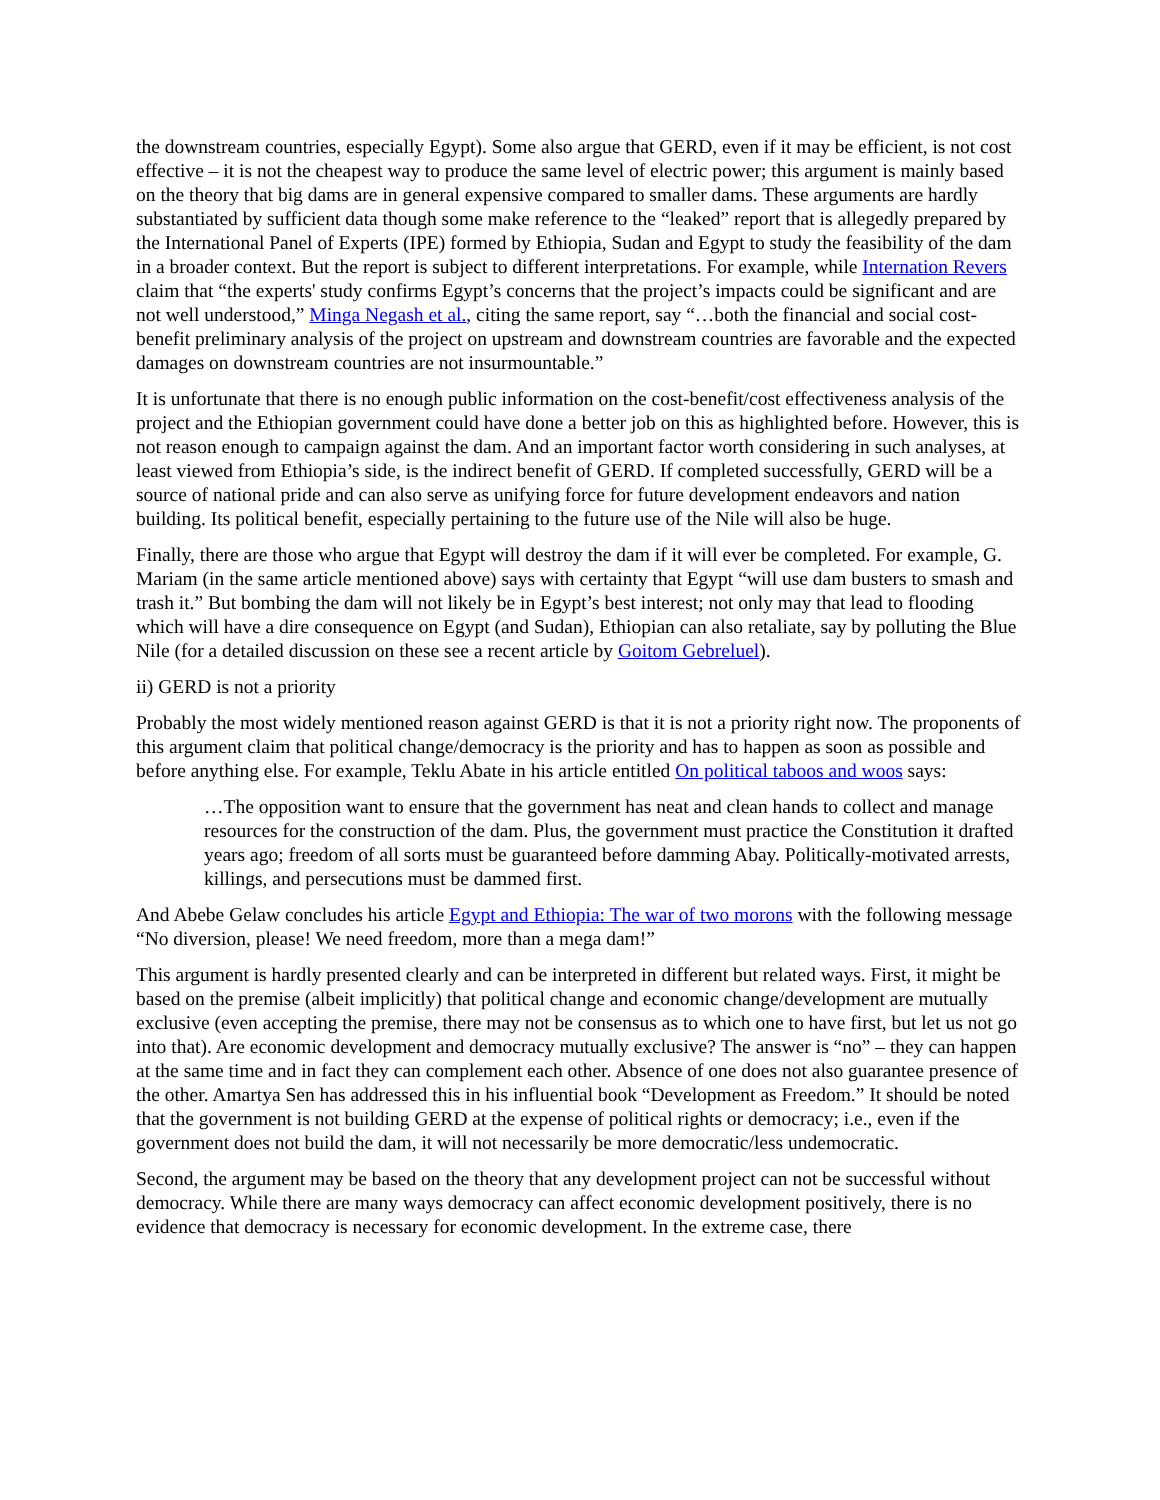the downstream countries, especially Egypt). Some also argue that GERD, even if it may be efficient, is not cost effective – it is not the cheapest way to produce the same level of electric power; this argument is mainly based on the theory that big dams are in general expensive compared to smaller dams. These arguments are hardly substantiated by sufficient data though some make reference to the “leaked” report that is allegedly prepared by the International Panel of Experts (IPE) formed by Ethiopia, Sudan and Egypt to study the feasibility of the dam in a broader context. But the report is subject to different interpretations. For example, while Internation Revers claim that “the experts' study confirms Egypt’s concerns that the project’s impacts could be significant and are not well understood,” Minga Negash et al., citing the same report, say “…both the financial and social cost-benefit preliminary analysis of the project on upstream and downstream countries are favorable and the expected damages on downstream countries are not insurmountable.”
It is unfortunate that there is no enough public information on the cost-benefit/cost effectiveness analysis of the project and the Ethiopian government could have done a better job on this as highlighted before. However, this is not reason enough to campaign against the dam. And an important factor worth considering in such analyses, at least viewed from Ethiopia’s side, is the indirect benefit of GERD. If completed successfully, GERD will be a source of national pride and can also serve as unifying force for future development endeavors and nation building. Its political benefit, especially pertaining to the future use of the Nile will also be huge.
Finally, there are those who argue that Egypt will destroy the dam if it will ever be completed. For example, G. Mariam (in the same article mentioned above) says with certainty that Egypt “will use dam busters to smash and trash it.” But bombing the dam will not likely be in Egypt’s best interest; not only may that lead to flooding which will have a dire consequence on Egypt (and Sudan), Ethiopian can also retaliate, say by polluting the Blue Nile (for a detailed discussion on these see a recent article by Goitom Gebreluel).
ii) GERD is not a priority
Probably the most widely mentioned reason against GERD is that it is not a priority right now. The proponents of this argument claim that political change/democracy is the priority and has to happen as soon as possible and before anything else. For example, Teklu Abate in his article entitled On political taboos and woos says:
…The opposition want to ensure that the government has neat and clean hands to collect and manage resources for the construction of the dam. Plus, the government must practice the Constitution it drafted years ago; freedom of all sorts must be guaranteed before damming Abay. Politically-motivated arrests, killings, and persecutions must be dammed first.
And Abebe Gelaw concludes his article Egypt and Ethiopia: The war of two morons with the following message “No diversion, please! We need freedom, more than a mega dam!”
This argument is hardly presented clearly and can be interpreted in different but related ways. First, it might be based on the premise (albeit implicitly) that political change and economic change/development are mutually exclusive (even accepting the premise, there may not be consensus as to which one to have first, but let us not go into that). Are economic development and democracy mutually exclusive? The answer is “no” – they can happen at the same time and in fact they can complement each other. Absence of one does not also guarantee presence of the other. Amartya Sen has addressed this in his influential book “Development as Freedom.” It should be noted that the government is not building GERD at the expense of political rights or democracy; i.e., even if the government does not build the dam, it will not necessarily be more democratic/less undemocratic.
Second, the argument may be based on the theory that any development project can not be successful without democracy. While there are many ways democracy can affect economic development positively, there is no evidence that democracy is necessary for economic development. In the extreme case, there